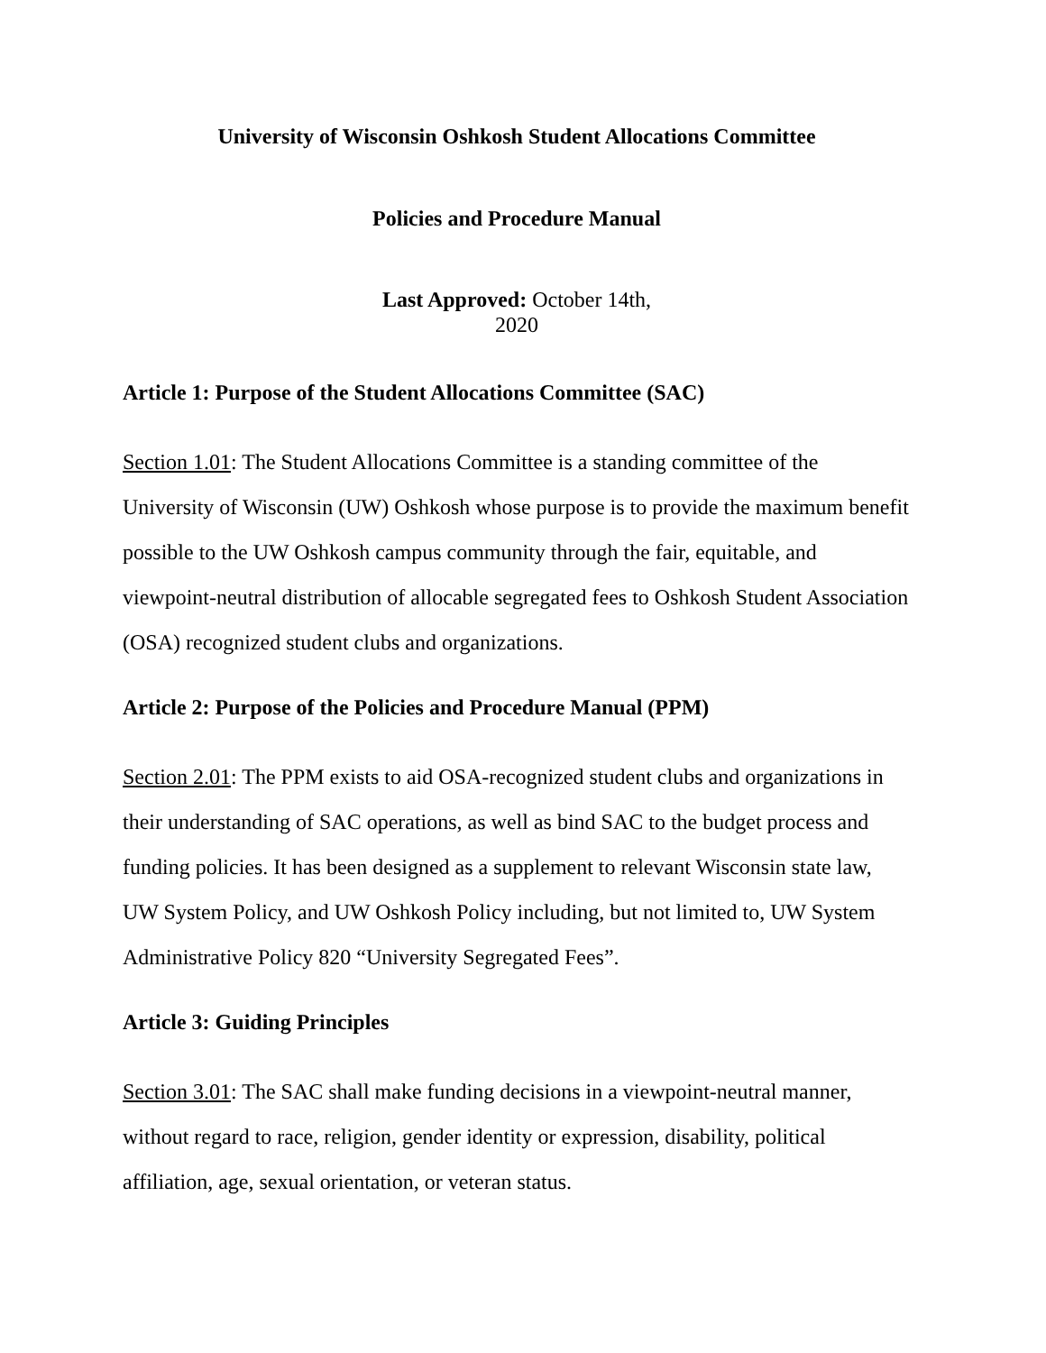University of Wisconsin Oshkosh Student Allocations Committee
Policies and Procedure Manual
Last Approved: October 14th,
2020
Article 1: Purpose of the Student Allocations Committee (SAC)
Section 1.01: The Student Allocations Committee is a standing committee of the University of Wisconsin (UW) Oshkosh whose purpose is to provide the maximum benefit possible to the UW Oshkosh campus community through the fair, equitable, and viewpoint-neutral distribution of allocable segregated fees to Oshkosh Student Association (OSA) recognized student clubs and organizations.
Article 2: Purpose of the Policies and Procedure Manual (PPM)
Section 2.01: The PPM exists to aid OSA-recognized student clubs and organizations in their understanding of SAC operations, as well as bind SAC to the budget process and funding policies. It has been designed as a supplement to relevant Wisconsin state law, UW System Policy, and UW Oshkosh Policy including, but not limited to, UW System Administrative Policy 820 “University Segregated Fees”.
Article 3: Guiding Principles
Section 3.01: The SAC shall make funding decisions in a viewpoint-neutral manner, without regard to race, religion, gender identity or expression, disability, political affiliation, age, sexual orientation, or veteran status.